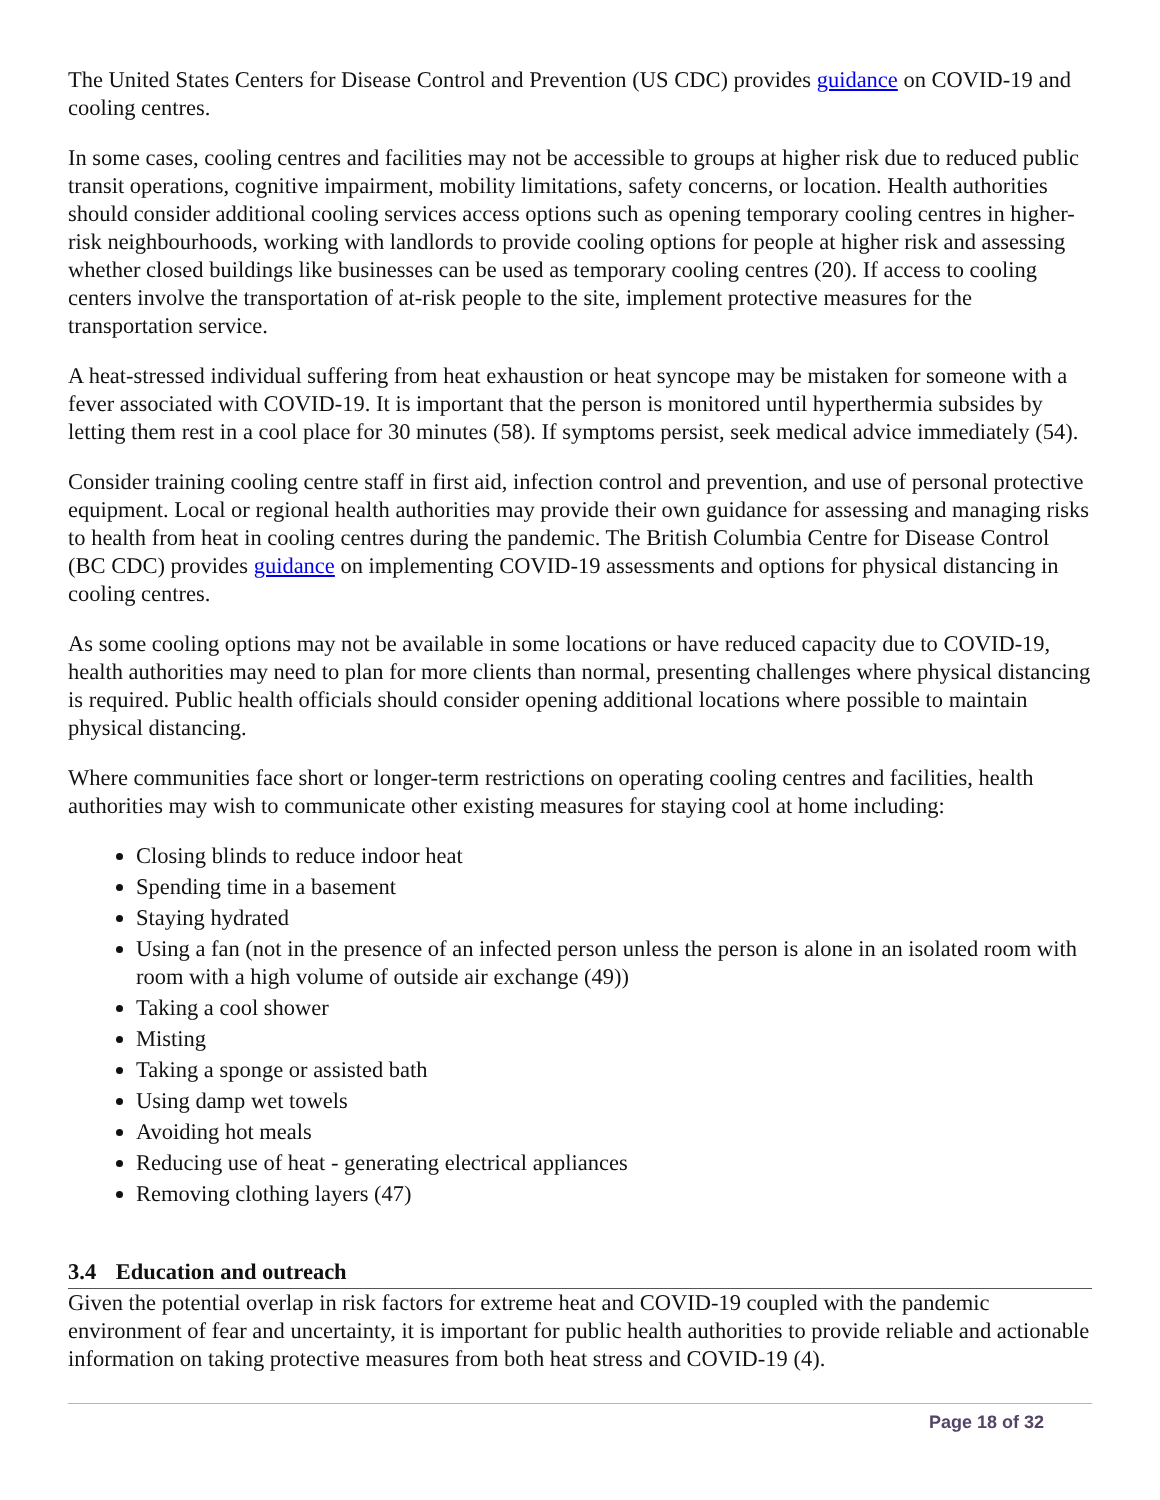The United States Centers for Disease Control and Prevention (US CDC) provides guidance on COVID-19 and cooling centres.
In some cases, cooling centres and facilities may not be accessible to groups at higher risk due to reduced public transit operations, cognitive impairment, mobility limitations, safety concerns, or location. Health authorities should consider additional cooling services access options such as opening temporary cooling centres in higher-risk neighbourhoods, working with landlords to provide cooling options for people at higher risk and assessing whether closed buildings like businesses can be used as temporary cooling centres (20). If access to cooling centers involve the transportation of at-risk people to the site, implement protective measures for the transportation service.
A heat-stressed individual suffering from heat exhaustion or heat syncope may be mistaken for someone with a fever associated with COVID-19. It is important that the person is monitored until hyperthermia subsides by letting them rest in a cool place for 30 minutes (58). If symptoms persist, seek medical advice immediately (54).
Consider training cooling centre staff in first aid, infection control and prevention, and use of personal protective equipment. Local or regional health authorities may provide their own guidance for assessing and managing risks to health from heat in cooling centres during the pandemic. The British Columbia Centre for Disease Control (BC CDC) provides guidance on implementing COVID-19 assessments and options for physical distancing in cooling centres.
As some cooling options may not be available in some locations or have reduced capacity due to COVID-19, health authorities may need to plan for more clients than normal, presenting challenges where physical distancing is required. Public health officials should consider opening additional locations where possible to maintain physical distancing.
Where communities face short or longer-term restrictions on operating cooling centres and facilities, health authorities may wish to communicate other existing measures for staying cool at home including:
Closing blinds to reduce indoor heat
Spending time in a basement
Staying hydrated
Using a fan (not in the presence of an infected person unless the person is alone in an isolated room with room with a high volume of outside air exchange (49))
Taking a cool shower
Misting
Taking a sponge or assisted bath
Using damp wet towels
Avoiding hot meals
Reducing use of heat - generating electrical appliances
Removing clothing layers (47)
3.4 Education and outreach
Given the potential overlap in risk factors for extreme heat and COVID-19 coupled with the pandemic environment of fear and uncertainty, it is important for public health authorities to provide reliable and actionable information on taking protective measures from both heat stress and COVID-19 (4).
Page 18 of 32